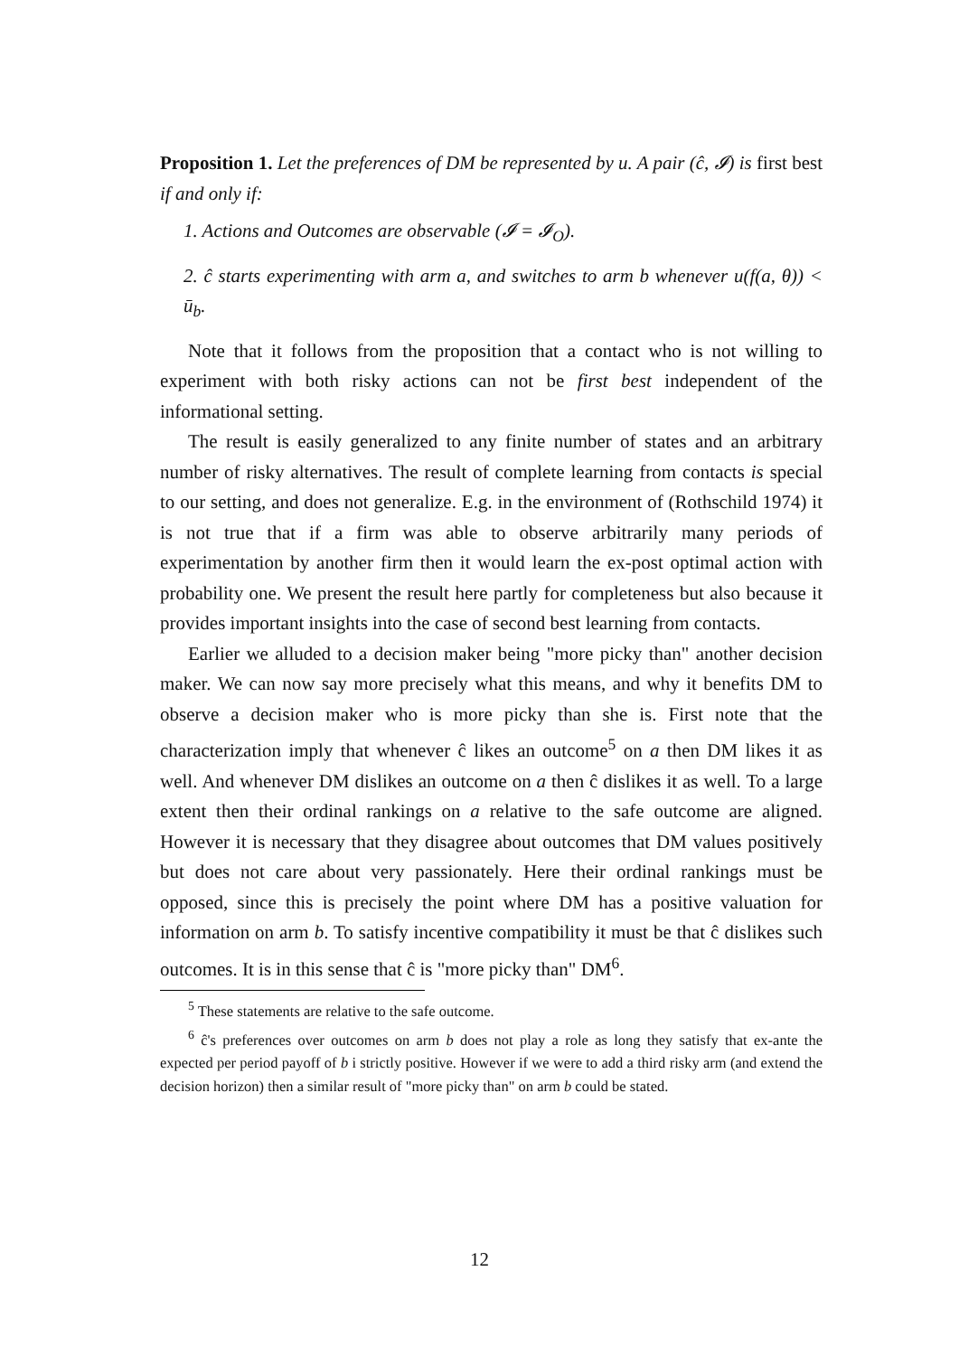Proposition 1. Let the preferences of DM be represented by u. A pair (ĉ, 𝓘) is first best if and only if:
1. Actions and Outcomes are observable (𝓘 = 𝓘<sub>O</sub>).
2. ĉ starts experimenting with arm a, and switches to arm b whenever u(f(a, θ)) < ū<sub>b</sub>.
Note that it follows from the proposition that a contact who is not willing to experiment with both risky actions can not be first best independent of the informational setting.
The result is easily generalized to any finite number of states and an arbitrary number of risky alternatives. The result of complete learning from contacts is special to our setting, and does not generalize. E.g. in the environment of (Rothschild 1974) it is not true that if a firm was able to observe arbitrarily many periods of experimentation by another firm then it would learn the ex-post optimal action with probability one. We present the result here partly for completeness but also because it provides important insights into the case of second best learning from contacts.
Earlier we alluded to a decision maker being "more picky than" another decision maker. We can now say more precisely what this means, and why it benefits DM to observe a decision maker who is more picky than she is. First note that the characterization imply that whenever ĉ likes an outcome<sup>5</sup> on a then DM likes it as well. And whenever DM dislikes an outcome on a then ĉ dislikes it as well. To a large extent then their ordinal rankings on a relative to the safe outcome are aligned. However it is necessary that they disagree about outcomes that DM values positively but does not care about very passionately. Here their ordinal rankings must be opposed, since this is precisely the point where DM has a positive valuation for information on arm b. To satisfy incentive compatibility it must be that ĉ dislikes such outcomes. It is in this sense that ĉ is "more picky than" DM<sup>6</sup>.
<sup>5</sup> These statements are relative to the safe outcome.
<sup>6</sup> ĉ's preferences over outcomes on arm b does not play a role as long they satisfy that ex-ante the expected per period payoff of b i strictly positive. However if we were to add a third risky arm (and extend the decision horizon) then a similar result of "more picky than" on arm b could be stated.
12